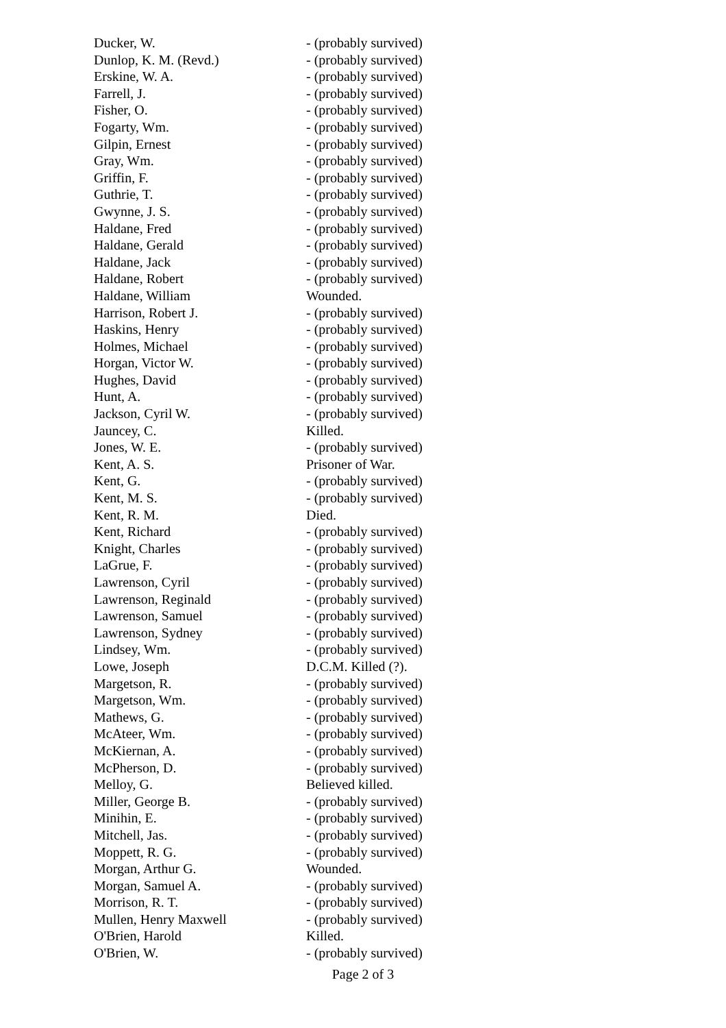| Ducker, W. | - (probably survived) |
| Dunlop, K. M. (Revd.) | - (probably survived) |
| Erskine, W. A. | - (probably survived) |
| Farrell, J. | - (probably survived) |
| Fisher, O. | - (probably survived) |
| Fogarty, Wm. | - (probably survived) |
| Gilpin, Ernest | - (probably survived) |
| Gray, Wm. | - (probably survived) |
| Griffin, F. | - (probably survived) |
| Guthrie, T. | - (probably survived) |
| Gwynne, J. S. | - (probably survived) |
| Haldane, Fred | - (probably survived) |
| Haldane, Gerald | - (probably survived) |
| Haldane, Jack | - (probably survived) |
| Haldane, Robert | - (probably survived) |
| Haldane, William | Wounded. |
| Harrison, Robert J. | - (probably survived) |
| Haskins, Henry | - (probably survived) |
| Holmes, Michael | - (probably survived) |
| Horgan, Victor W. | - (probably survived) |
| Hughes, David | - (probably survived) |
| Hunt, A. | - (probably survived) |
| Jackson, Cyril W. | - (probably survived) |
| Jauncey, C. | Killed. |
| Jones, W. E. | - (probably survived) |
| Kent, A. S. | Prisoner of War. |
| Kent, G. | - (probably survived) |
| Kent, M. S. | - (probably survived) |
| Kent, R. M. | Died. |
| Kent, Richard | - (probably survived) |
| Knight, Charles | - (probably survived) |
| LaGrue, F. | - (probably survived) |
| Lawrenson, Cyril | - (probably survived) |
| Lawrenson, Reginald | - (probably survived) |
| Lawrenson, Samuel | - (probably survived) |
| Lawrenson, Sydney | - (probably survived) |
| Lindsey, Wm. | - (probably survived) |
| Lowe, Joseph | D.C.M. Killed (?). |
| Margetson, R. | - (probably survived) |
| Margetson, Wm. | - (probably survived) |
| Mathews, G. | - (probably survived) |
| McAteer, Wm. | - (probably survived) |
| McKiernan, A. | - (probably survived) |
| McPherson, D. | - (probably survived) |
| Melloy, G. | Believed killed. |
| Miller, George B. | - (probably survived) |
| Minihin, E. | - (probably survived) |
| Mitchell, Jas. | - (probably survived) |
| Moppett, R. G. | - (probably survived) |
| Morgan, Arthur G. | Wounded. |
| Morgan, Samuel A. | - (probably survived) |
| Morrison, R. T. | - (probably survived) |
| Mullen, Henry Maxwell | - (probably survived) |
| O'Brien, Harold | Killed. |
| O'Brien, W. | - (probably survived) |
Page 2 of 3